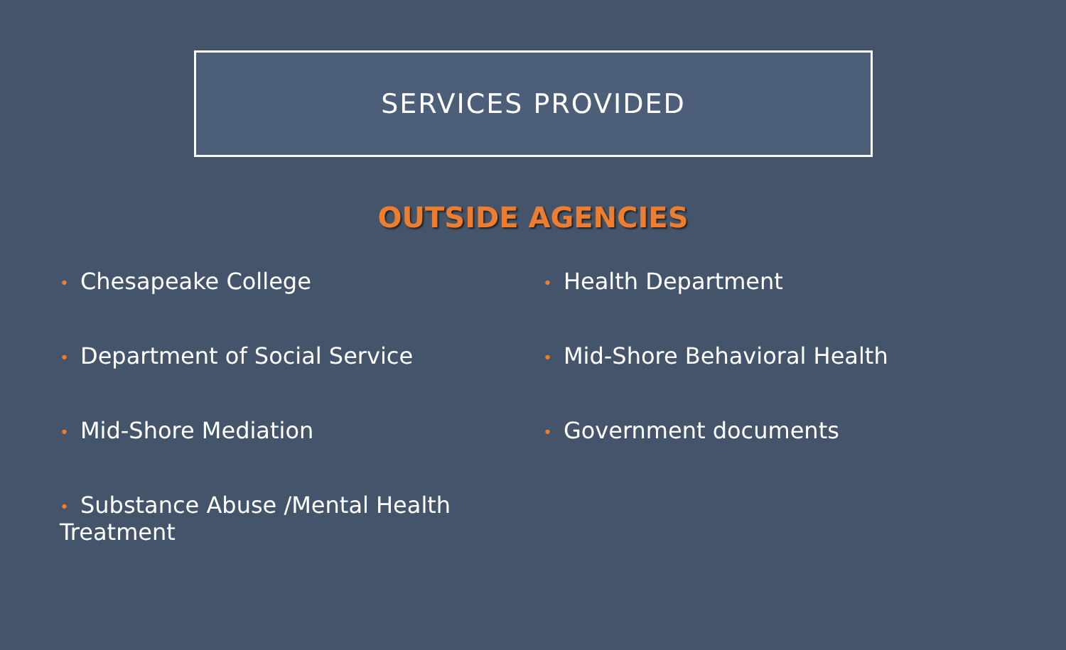SERVICES PROVIDED
OUTSIDE AGENCIES
• Chesapeake College
• Department of Social Service
• Mid-Shore Mediation
• Substance Abuse /Mental Health Treatment
• Health Department
• Mid-Shore Behavioral Health
• Government documents